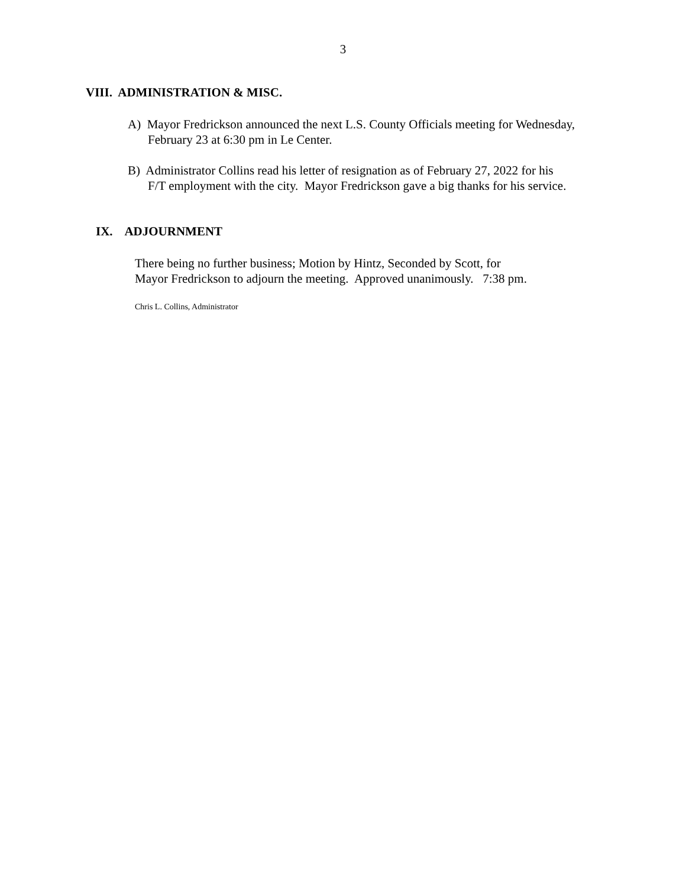3
VIII. ADMINISTRATION & MISC.
A) Mayor Fredrickson announced the next L.S. County Officials meeting for Wednesday,
February 23 at 6:30 pm in Le Center.
B) Administrator Collins read his letter of resignation as of February 27, 2022 for his
F/T employment with the city. Mayor Fredrickson gave a big thanks for his service.
IX. ADJOURNMENT
There being no further business; Motion by Hintz, Seconded by Scott, for
Mayor Fredrickson to adjourn the meeting. Approved unanimously. 7:38 pm.
Chris L. Collins, Administrator